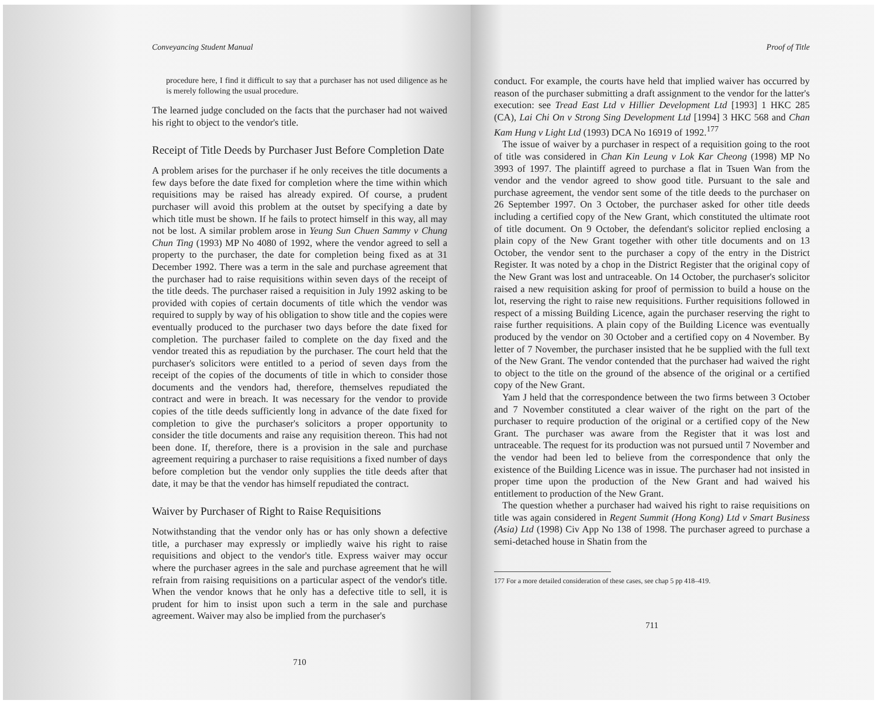Conveyancing Student Manual
procedure here, I find it difficult to say that a purchaser has not used diligence as he is merely following the usual procedure.
The learned judge concluded on the facts that the purchaser had not waived his right to object to the vendor's title.
Receipt of Title Deeds by Purchaser Just Before Completion Date
A problem arises for the purchaser if he only receives the title documents a few days before the date fixed for completion where the time within which requisitions may be raised has already expired. Of course, a prudent purchaser will avoid this problem at the outset by specifying a date by which title must be shown. If he fails to protect himself in this way, all may not be lost. A similar problem arose in Yeung Sun Chuen Sammy v Chung Chun Ting (1993) MP No 4080 of 1992, where the vendor agreed to sell a property to the purchaser, the date for completion being fixed as at 31 December 1992. There was a term in the sale and purchase agreement that the purchaser had to raise requisitions within seven days of the receipt of the title deeds. The purchaser raised a requisition in July 1992 asking to be provided with copies of certain documents of title which the vendor was required to supply by way of his obligation to show title and the copies were eventually produced to the purchaser two days before the date fixed for completion. The purchaser failed to complete on the day fixed and the vendor treated this as repudiation by the purchaser. The court held that the purchaser's solicitors were entitled to a period of seven days from the receipt of the copies of the documents of title in which to consider those documents and the vendors had, therefore, themselves repudiated the contract and were in breach. It was necessary for the vendor to provide copies of the title deeds sufficiently long in advance of the date fixed for completion to give the purchaser's solicitors a proper opportunity to consider the title documents and raise any requisition thereon. This had not been done. If, therefore, there is a provision in the sale and purchase agreement requiring a purchaser to raise requisitions a fixed number of days before completion but the vendor only supplies the title deeds after that date, it may be that the vendor has himself repudiated the contract.
Waiver by Purchaser of Right to Raise Requisitions
Notwithstanding that the vendor only has or has only shown a defective title, a purchaser may expressly or impliedly waive his right to raise requisitions and object to the vendor's title. Express waiver may occur where the purchaser agrees in the sale and purchase agreement that he will refrain from raising requisitions on a particular aspect of the vendor's title. When the vendor knows that he only has a defective title to sell, it is prudent for him to insist upon such a term in the sale and purchase agreement. Waiver may also be implied from the purchaser's
710
Proof of Title
conduct. For example, the courts have held that implied waiver has occurred by reason of the purchaser submitting a draft assignment to the vendor for the latter's execution: see Tread East Ltd v Hillier Development Ltd [1993] 1 HKC 285 (CA), Lai Chi On v Strong Sing Development Ltd [1994] 3 HKC 568 and Chan Kam Hung v Light Ltd (1993) DCA No 16919 of 1992.<sup>177</sup>
The issue of waiver by a purchaser in respect of a requisition going to the root of title was considered in Chan Kin Leung v Lok Kar Cheong (1998) MP No 3993 of 1997. The plaintiff agreed to purchase a flat in Tsuen Wan from the vendor and the vendor agreed to show good title. Pursuant to the sale and purchase agreement, the vendor sent some of the title deeds to the purchaser on 26 September 1997. On 3 October, the purchaser asked for other title deeds including a certified copy of the New Grant, which constituted the ultimate root of title document. On 9 October, the defendant's solicitor replied enclosing a plain copy of the New Grant together with other title documents and on 13 October, the vendor sent to the purchaser a copy of the entry in the District Register. It was noted by a chop in the District Register that the original copy of the New Grant was lost and untraceable. On 14 October, the purchaser's solicitor raised a new requisition asking for proof of permission to build a house on the lot, reserving the right to raise new requisitions. Further requisitions followed in respect of a missing Building Licence, again the purchaser reserving the right to raise further requisitions. A plain copy of the Building Licence was eventually produced by the vendor on 30 October and a certified copy on 4 November. By letter of 7 November, the purchaser insisted that he be supplied with the full text of the New Grant. The vendor contended that the purchaser had waived the right to object to the title on the ground of the absence of the original or a certified copy of the New Grant.
Yam J held that the correspondence between the two firms between 3 October and 7 November constituted a clear waiver of the right on the part of the purchaser to require production of the original or a certified copy of the New Grant. The purchaser was aware from the Register that it was lost and untraceable. The request for its production was not pursued until 7 November and the vendor had been led to believe from the correspondence that only the existence of the Building Licence was in issue. The purchaser had not insisted in proper time upon the production of the New Grant and had waived his entitlement to production of the New Grant.
The question whether a purchaser had waived his right to raise requisitions on title was again considered in Regent Summit (Hong Kong) Ltd v Smart Business (Asia) Ltd (1998) Civ App No 138 of 1998. The purchaser agreed to purchase a semi-detached house in Shatin from the
177 For a more detailed consideration of these cases, see chap 5 pp 418–419.
711